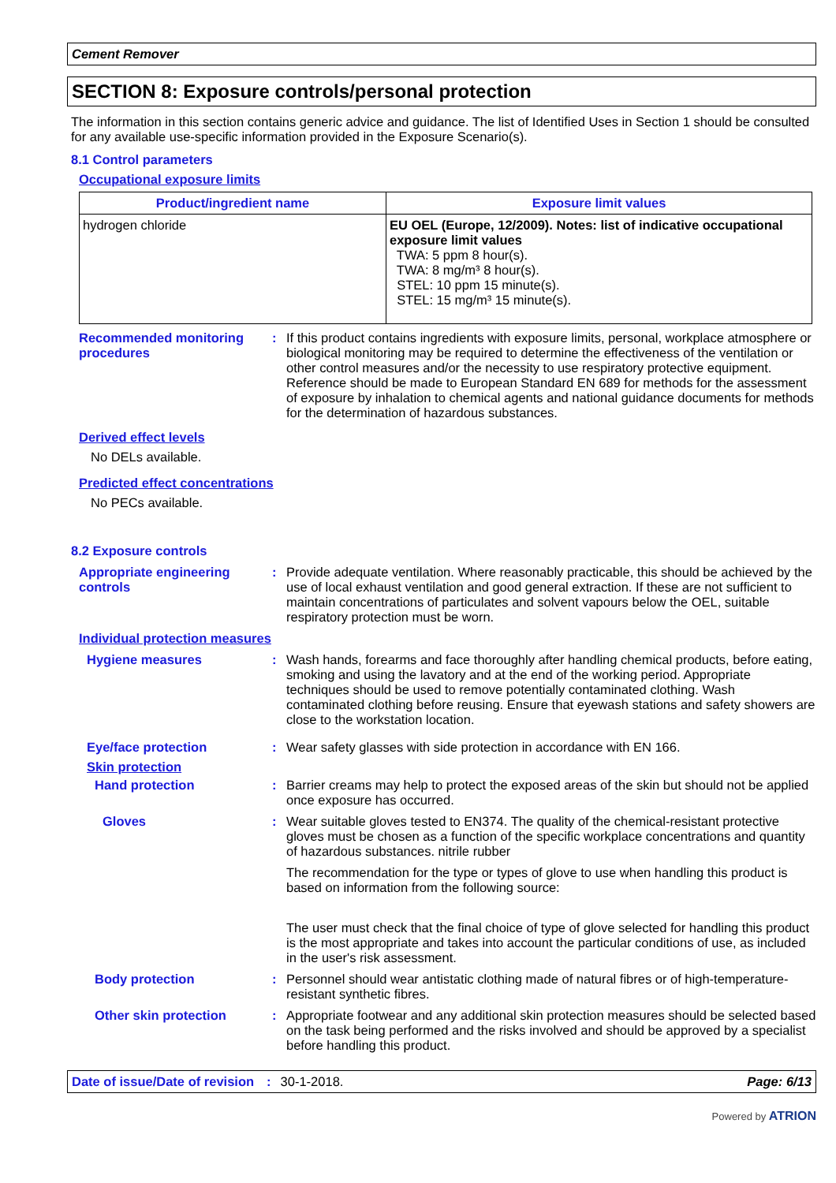Cement Remover
SECTION 8: Exposure controls/personal protection
The information in this section contains generic advice and guidance. The list of Identified Uses in Section 1 should be consulted for any available use-specific information provided in the Exposure Scenario(s).
8.1 Control parameters
Occupational exposure limits
| Product/ingredient name | Exposure limit values |
| --- | --- |
| hydrogen chloride | EU OEL (Europe, 12/2009). Notes: list of indicative occupational exposure limit values TWA: 5 ppm 8 hour(s). TWA: 8 mg/m³ 8 hour(s). STEL: 10 ppm 15 minute(s). STEL: 15 mg/m³ 15 minute(s). |
Recommended monitoring procedures
: If this product contains ingredients with exposure limits, personal, workplace atmosphere or biological monitoring may be required to determine the effectiveness of the ventilation or other control measures and/or the necessity to use respiratory protective equipment. Reference should be made to European Standard EN 689 for methods for the assessment of exposure by inhalation to chemical agents and national guidance documents for methods for the determination of hazardous substances.
Derived effect levels
No DELs available.
Predicted effect concentrations
No PECs available.
8.2 Exposure controls
Appropriate engineering controls
: Provide adequate ventilation. Where reasonably practicable, this should be achieved by the use of local exhaust ventilation and good general extraction. If these are not sufficient to maintain concentrations of particulates and solvent vapours below the OEL, suitable respiratory protection must be worn.
Individual protection measures
Hygiene measures : Wash hands, forearms and face thoroughly after handling chemical products, before eating, smoking and using the lavatory and at the end of the working period. Appropriate techniques should be used to remove potentially contaminated clothing. Wash contaminated clothing before reusing. Ensure that eyewash stations and safety showers are close to the workstation location.
Eye/face protection : Wear safety glasses with side protection in accordance with EN 166.
Skin protection
Hand protection : Barrier creams may help to protect the exposed areas of the skin but should not be applied once exposure has occurred.
Gloves : Wear suitable gloves tested to EN374. The quality of the chemical-resistant protective gloves must be chosen as a function of the specific workplace concentrations and quantity of hazardous substances. nitrile rubber
The recommendation for the type or types of glove to use when handling this product is based on information from the following source:
The user must check that the final choice of type of glove selected for handling this product is the most appropriate and takes into account the particular conditions of use, as included in the user's risk assessment.
Body protection : Personnel should wear antistatic clothing made of natural fibres or of high-temperature-resistant synthetic fibres.
Other skin protection : Appropriate footwear and any additional skin protection measures should be selected based on the task being performed and the risks involved and should be approved by a specialist before handling this product.
Date of issue/Date of revision: 30-1-2018. Page: 6/13
Powered by ATRION